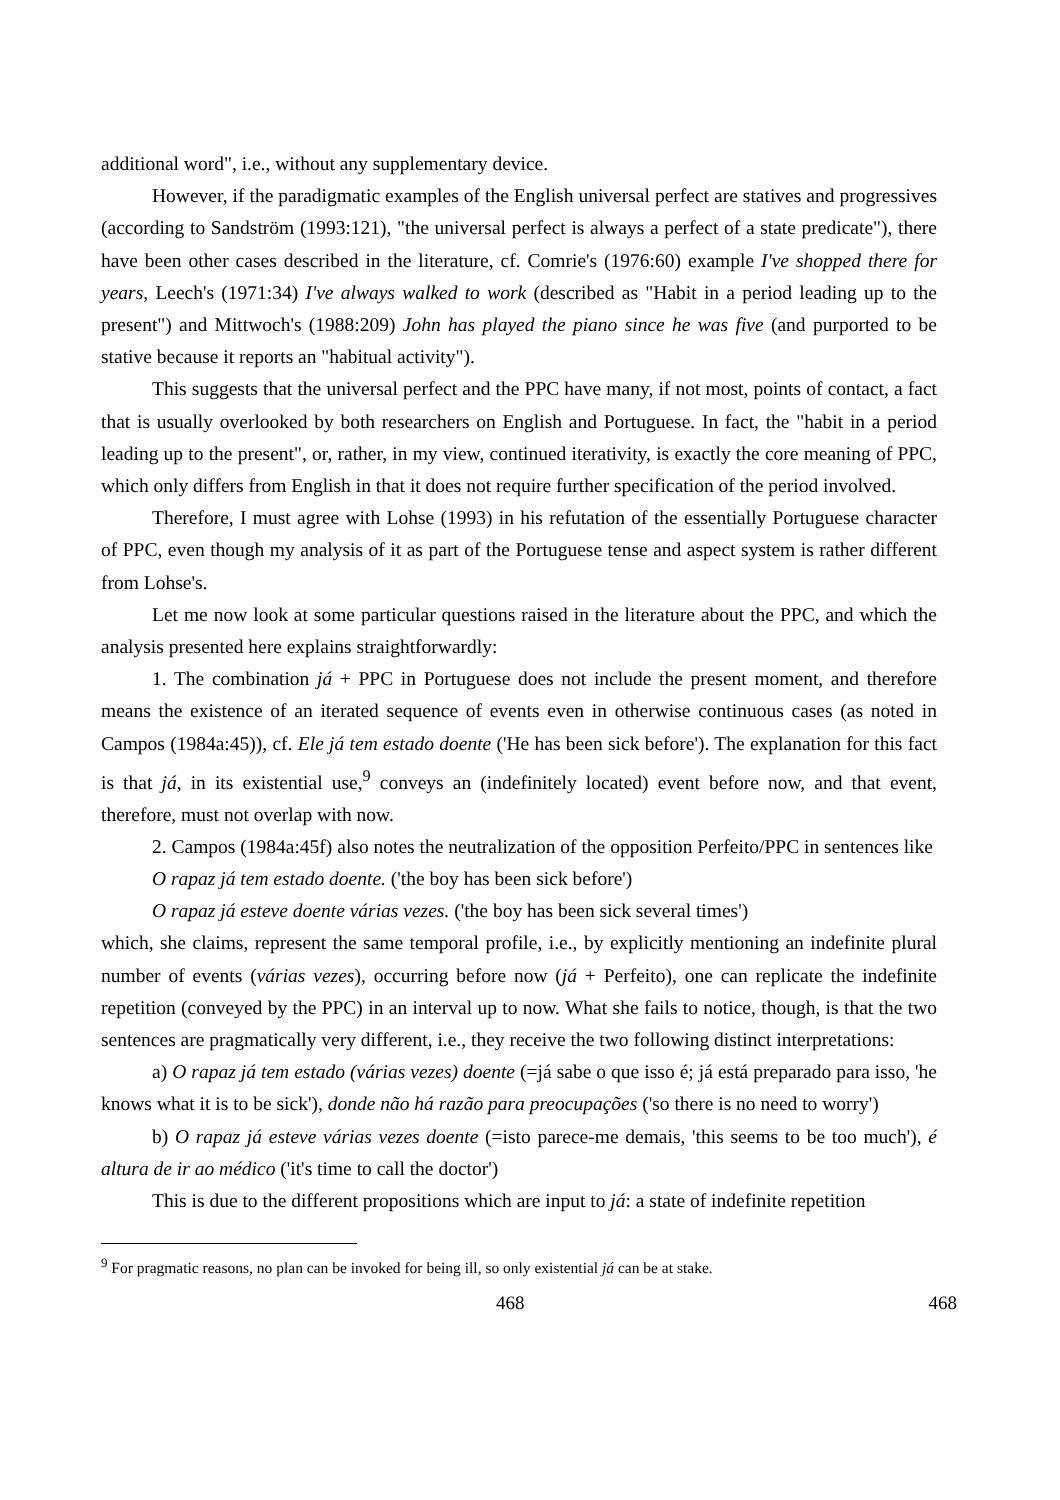additional word", i.e., without any supplementary device.
However, if the paradigmatic examples of the English universal perfect are statives and progressives (according to Sandström (1993:121), "the universal perfect is always a perfect of a state predicate"), there have been other cases described in the literature, cf. Comrie's (1976:60) example I've shopped there for years, Leech's (1971:34) I've always walked to work (described as "Habit in a period leading up to the present") and Mittwoch's (1988:209) John has played the piano since he was five (and purported to be stative because it reports an "habitual activity").
This suggests that the universal perfect and the PPC have many, if not most, points of contact, a fact that is usually overlooked by both researchers on English and Portuguese. In fact, the "habit in a period leading up to the present", or, rather, in my view, continued iterativity, is exactly the core meaning of PPC, which only differs from English in that it does not require further specification of the period involved.
Therefore, I must agree with Lohse (1993) in his refutation of the essentially Portuguese character of PPC, even though my analysis of it as part of the Portuguese tense and aspect system is rather different from Lohse's.
Let me now look at some particular questions raised in the literature about the PPC, and which the analysis presented here explains straightforwardly:
1. The combination já + PPC in Portuguese does not include the present moment, and therefore means the existence of an iterated sequence of events even in otherwise continuous cases (as noted in Campos (1984a:45)), cf. Ele já tem estado doente ('He has been sick before'). The explanation for this fact is that já, in its existential use,<sup>9</sup> conveys an (indefinitely located) event before now, and that event, therefore, must not overlap with now.
2. Campos (1984a:45f) also notes the neutralization of the opposition Perfeito/PPC in sentences like
O rapaz já tem estado doente. ('the boy has been sick before')
O rapaz já esteve doente várias vezes. ('the boy has been sick several times')
which, she claims, represent the same temporal profile, i.e., by explicitly mentioning an indefinite plural number of events (várias vezes), occurring before now (já + Perfeito), one can replicate the indefinite repetition (conveyed by the PPC) in an interval up to now. What she fails to notice, though, is that the two sentences are pragmatically very different, i.e., they receive the two following distinct interpretations:
a) O rapaz já tem estado (várias vezes) doente (=já sabe o que isso é; já está preparado para isso, 'he knows what it is to be sick'), donde não há razão para preocupações ('so there is no need to worry')
b) O rapaz já esteve várias vezes doente (=isto parece-me demais, 'this seems to be too much'), é altura de ir ao médico ('it's time to call the doctor')
This is due to the different propositions which are input to já: a state of indefinite repetition
<sup>9</sup> For pragmatic reasons, no plan can be invoked for being ill, so only existential já can be at stake.
468 468